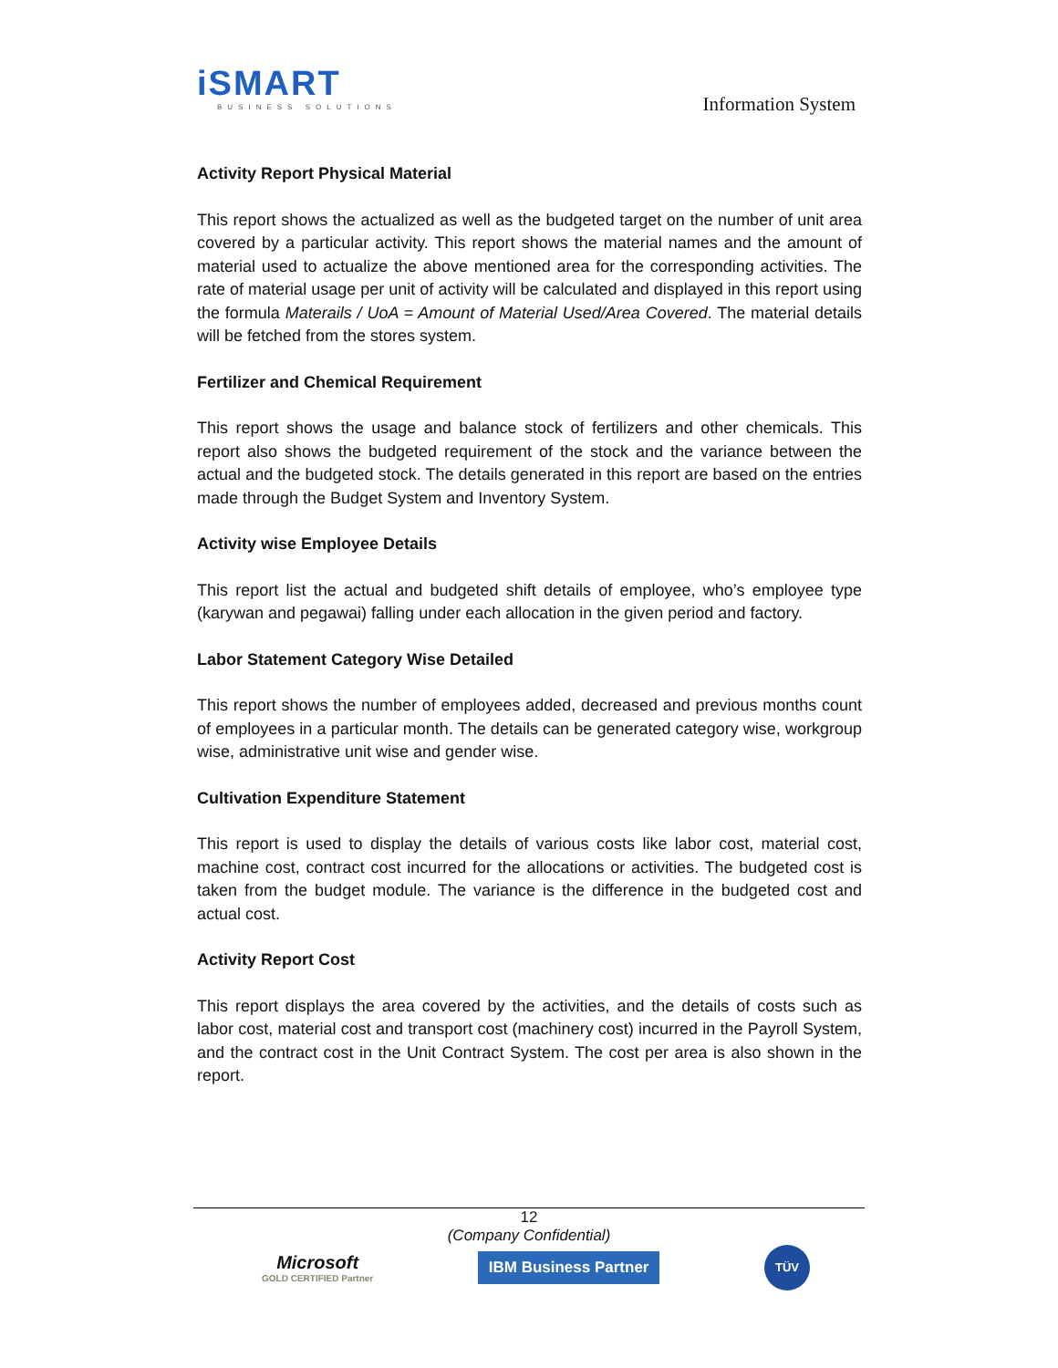iSMART
BUSINESS SOLUTIONS
Information System
Activity Report Physical Material
This report shows the actualized as well as the budgeted target on the number of unit area covered by a particular activity. This report shows the material names and the amount of material used to actualize the above mentioned area for the corresponding activities. The rate of material usage per unit of activity will be calculated and displayed in this report using the formula Materails / UoA = Amount of Material Used/Area Covered. The material details will be fetched from the stores system.
Fertilizer and Chemical Requirement
This report shows the usage and balance stock of fertilizers and other chemicals. This report also shows the budgeted requirement of the stock and the variance between the actual and the budgeted stock. The details generated in this report are based on the entries made through the Budget System and Inventory System.
Activity wise Employee Details
This report list the actual and budgeted shift details of employee, who’s employee type (karywan and pegawai) falling under each allocation in the given period and factory.
Labor Statement Category Wise Detailed
This report shows the number of employees added, decreased and previous months count of employees in a particular month. The details can be generated category wise, workgroup wise, administrative unit wise and gender wise.
Cultivation Expenditure Statement
This report is used to display the details of various costs like labor cost, material cost, machine cost, contract cost incurred for the allocations or activities. The budgeted cost is taken from the budget module. The variance is the difference in the budgeted cost and actual cost.
Activity Report Cost
This report displays the area covered by the activities, and the details of costs such as labor cost, material cost and transport cost (machinery cost) incurred in the Payroll System, and the contract cost in the Unit Contract System. The cost per area is also shown in the report.
12
(Company Confidential)
Microsoft
GOLD CERTIFIED Partner
IBM Business Partner
TÜV